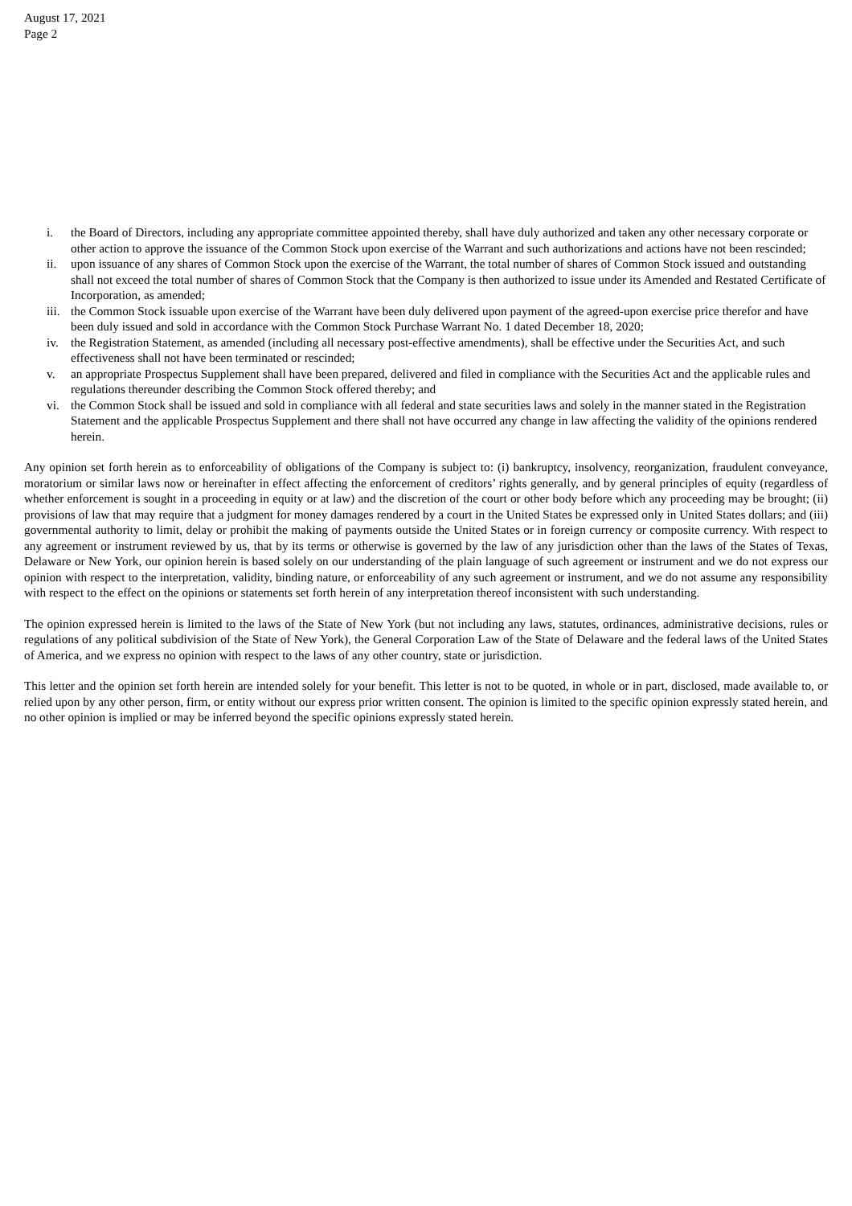August 17, 2021
Page 2
i. the Board of Directors, including any appropriate committee appointed thereby, shall have duly authorized and taken any other necessary corporate or other action to approve the issuance of the Common Stock upon exercise of the Warrant and such authorizations and actions have not been rescinded;
ii. upon issuance of any shares of Common Stock upon the exercise of the Warrant, the total number of shares of Common Stock issued and outstanding shall not exceed the total number of shares of Common Stock that the Company is then authorized to issue under its Amended and Restated Certificate of Incorporation, as amended;
iii. the Common Stock issuable upon exercise of the Warrant have been duly delivered upon payment of the agreed-upon exercise price therefor and have been duly issued and sold in accordance with the Common Stock Purchase Warrant No. 1 dated December 18, 2020;
iv. the Registration Statement, as amended (including all necessary post-effective amendments), shall be effective under the Securities Act, and such effectiveness shall not have been terminated or rescinded;
v. an appropriate Prospectus Supplement shall have been prepared, delivered and filed in compliance with the Securities Act and the applicable rules and regulations thereunder describing the Common Stock offered thereby; and
vi. the Common Stock shall be issued and sold in compliance with all federal and state securities laws and solely in the manner stated in the Registration Statement and the applicable Prospectus Supplement and there shall not have occurred any change in law affecting the validity of the opinions rendered herein.
Any opinion set forth herein as to enforceability of obligations of the Company is subject to: (i) bankruptcy, insolvency, reorganization, fraudulent conveyance, moratorium or similar laws now or hereinafter in effect affecting the enforcement of creditors’ rights generally, and by general principles of equity (regardless of whether enforcement is sought in a proceeding in equity or at law) and the discretion of the court or other body before which any proceeding may be brought; (ii) provisions of law that may require that a judgment for money damages rendered by a court in the United States be expressed only in United States dollars; and (iii) governmental authority to limit, delay or prohibit the making of payments outside the United States or in foreign currency or composite currency. With respect to any agreement or instrument reviewed by us, that by its terms or otherwise is governed by the law of any jurisdiction other than the laws of the States of Texas, Delaware or New York, our opinion herein is based solely on our understanding of the plain language of such agreement or instrument and we do not express our opinion with respect to the interpretation, validity, binding nature, or enforceability of any such agreement or instrument, and we do not assume any responsibility with respect to the effect on the opinions or statements set forth herein of any interpretation thereof inconsistent with such understanding.
The opinion expressed herein is limited to the laws of the State of New York (but not including any laws, statutes, ordinances, administrative decisions, rules or regulations of any political subdivision of the State of New York), the General Corporation Law of the State of Delaware and the federal laws of the United States of America, and we express no opinion with respect to the laws of any other country, state or jurisdiction.
This letter and the opinion set forth herein are intended solely for your benefit. This letter is not to be quoted, in whole or in part, disclosed, made available to, or relied upon by any other person, firm, or entity without our express prior written consent. The opinion is limited to the specific opinion expressly stated herein, and no other opinion is implied or may be inferred beyond the specific opinions expressly stated herein.